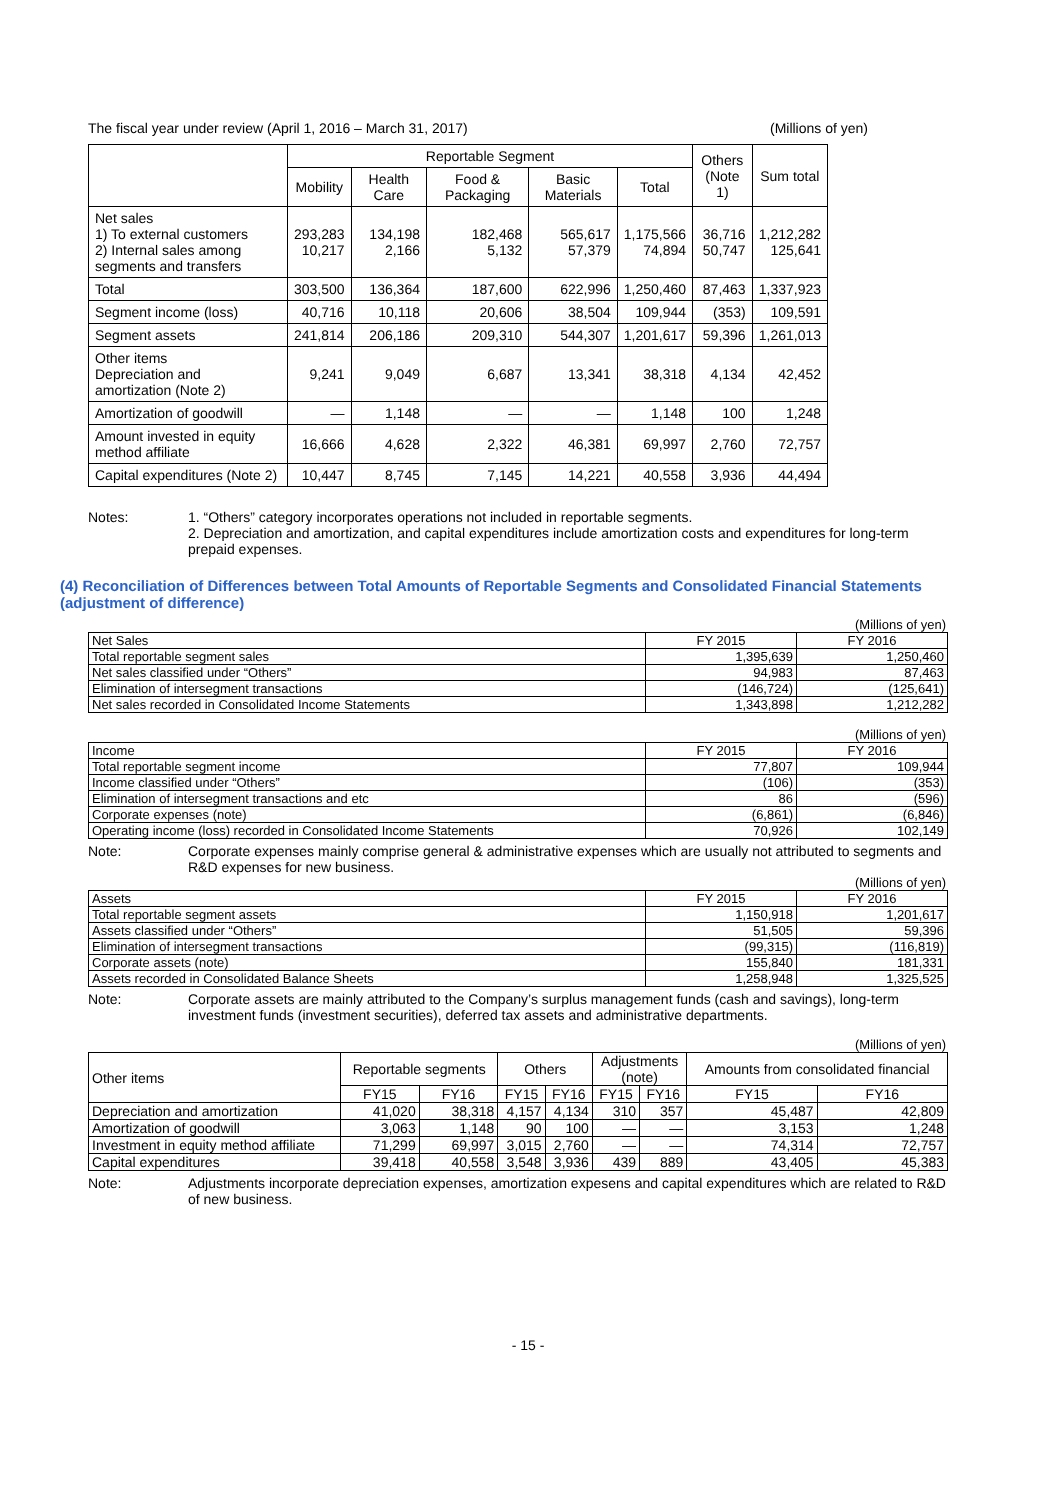The fiscal year under review (April 1, 2016 – March 31, 2017) (Millions of yen)
| | Reportable Segment | | | | | Others (Note 1) | Sum total |
| --- | --- | --- | --- | --- | --- | --- | --- |
| | Mobility | Health Care | Food & Packaging | Basic Materials | Total | | |
| Net sales 1) To external customers 2) Internal sales among segments and transfers | 293,283 10,217 | 134,198 2,166 | 182,468 5,132 | 565,617 57,379 | 1,175,566 74,894 | 36,716 50,747 | 1,212,282 125,641 |
| Total | 303,500 | 136,364 | 187,600 | 622,996 | 1,250,460 | 87,463 | 1,337,923 |
| Segment income (loss) | 40,716 | 10,118 | 20,606 | 38,504 | 109,944 | (353) | 109,591 |
| Segment assets | 241,814 | 206,186 | 209,310 | 544,307 | 1,201,617 | 59,396 | 1,261,013 |
| Other items Depreciation and amortization (Note 2) | 9,241 | 9,049 | 6,687 | 13,341 | 38,318 | 4,134 | 42,452 |
| Amortization of goodwill | — | 1,148 | — | — | 1,148 | 100 | 1,248 |
| Amount invested in equity method affiliate | 16,666 | 4,628 | 2,322 | 46,381 | 69,997 | 2,760 | 72,757 |
| Capital expenditures (Note 2) | 10,447 | 8,745 | 7,145 | 14,221 | 40,558 | 3,936 | 44,494 |
Notes: 1. “Others” category incorporates operations not included in reportable segments.
2. Depreciation and amortization, and capital expenditures include amortization costs and expenditures for long-term prepaid expenses.
(4) Reconciliation of Differences between Total Amounts of Reportable Segments and Consolidated Financial Statements (adjustment of difference)
(Millions of yen)
| Net Sales | FY 2015 | FY 2016 |
| Total reportable segment sales | 1,395,639 | 1,250,460 |
| Net sales classified under “Others” | 94,983 | 87,463 |
| Elimination of intersegment transactions | (146,724) | (125,641) |
| Net sales recorded in Consolidated Income Statements | 1,343,898 | 1,212,282 |
(Millions of yen)
| Income | FY 2015 | FY 2016 |
| Total reportable segment income | 77,807 | 109,944 |
| Income classified under “Others” | (106) | (353) |
| Elimination of intersegment transactions and etc | 86 | (596) |
| Corporate expenses (note) | (6,861) | (6,846) |
| Operating income (loss) recorded in Consolidated Income Statements | 70,926 | 102,149 |
Note: Corporate expenses mainly comprise general & administrative expenses which are usually not attributed to segments and R&D expenses for new business.
(Millions of yen)
| Assets | FY 2015 | FY 2016 |
| Total reportable segment assets | 1,150,918 | 1,201,617 |
| Assets classified under “Others” | 51,505 | 59,396 |
| Elimination of intersegment transactions | (99,315) | (116,819) |
| Corporate assets (note) | 155,840 | 181,331 |
| Assets recorded in Consolidated Balance Sheets | 1,258,948 | 1,325,525 |
Note: Corporate assets are mainly attributed to the Company’s surplus management funds (cash and savings), long-term investment funds (investment securities), deferred tax assets and administrative departments.
(Millions of yen)
| Other items | Reportable segments | | Others | | Adjustments (note) | | Amounts from consolidated financial | |
| | FY15 | FY16 | FY15 | FY16 | FY15 | FY16 | FY15 | FY16 |
| Depreciation and amortization | 41,020 | 38,318 | 4,157 | 4,134 | 310 | 357 | 45,487 | 42,809 |
| Amortization of goodwill | 3,063 | 1,148 | 90 | 100 | — | — | 3,153 | 1,248 |
| Investment in equity method affiliate | 71,299 | 69,997 | 3,015 | 2,760 | — | — | 74,314 | 72,757 |
| Capital expenditures | 39,418 | 40,558 | 3,548 | 3,936 | 439 | 889 | 43,405 | 45,383 |
Note: Adjustments incorporate depreciation expenses, amortization expesens and capital expenditures which are related to R&D of new business.
- 15 -